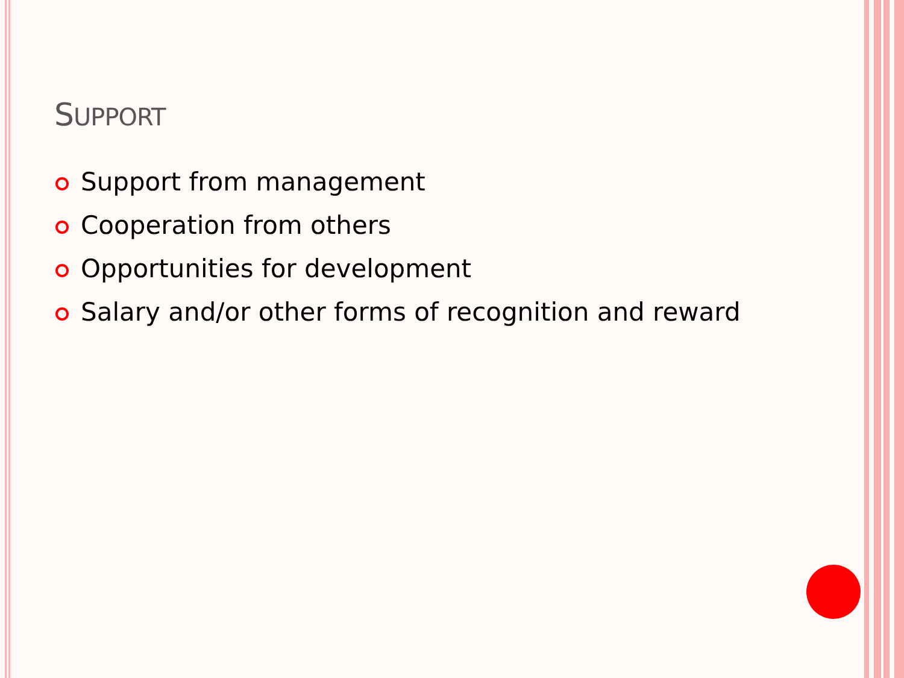SUPPORT
Support from management
Cooperation from others
Opportunities for development
Salary and/or other forms of recognition and reward